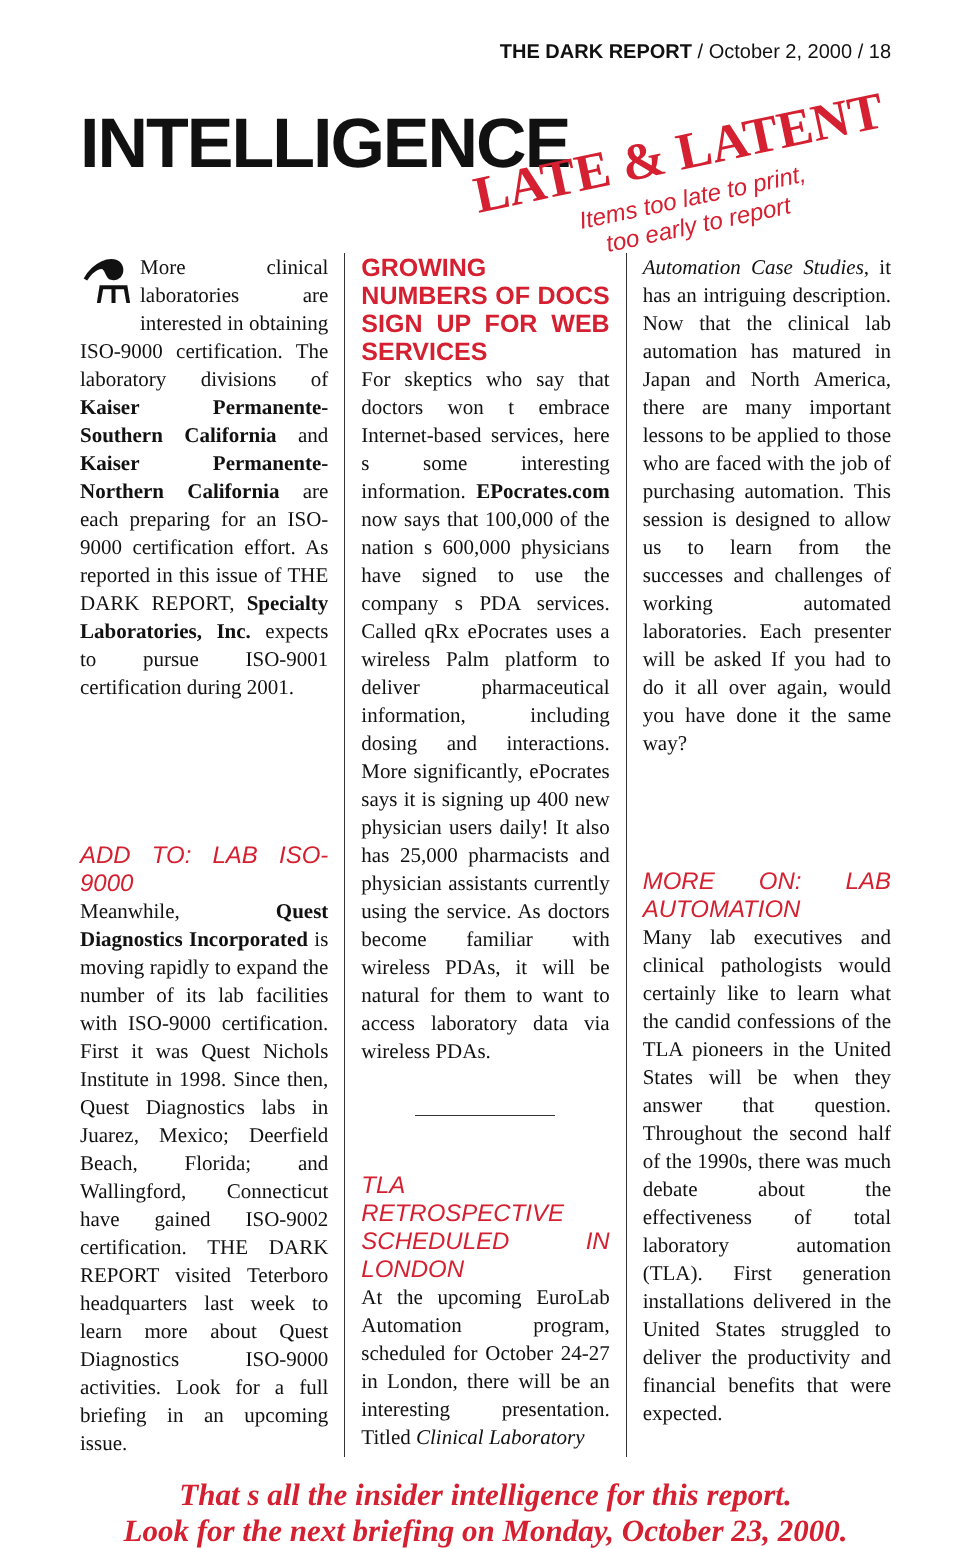THE DARK REPORT / October 2, 2000 / 18
INTELLIGENCE
LATE & LATENT
Items too late to print,
too early to report
⚗ More clinical laboratories are interested in obtaining ISO-9000 certification. The laboratory divisions of Kaiser Permanente-Southern California and Kaiser Permanente-Northern California are each preparing for an ISO-9000 certification effort. As reported in this issue of THE DARK REPORT, Specialty Laboratories, Inc. expects to pursue ISO-9001 certification during 2001.
ADD TO: LAB ISO-9000
Meanwhile, Quest Diagnostics Incorporated is moving rapidly to expand the number of its lab facilities with ISO-9000 certification. First it was Quest Nichols Institute in 1998. Since then, Quest Diagnostics labs in Juarez, Mexico; Deerfield Beach, Florida; and Wallingford, Connecticut have gained ISO-9002 certification. THE DARK REPORT visited Teterboro headquarters last week to learn more about Quest Diagnostics ISO-9000 activities. Look for a full briefing in an upcoming issue.
GROWING NUMBERS OF DOCS SIGN UP FOR WEB SERVICES
For skeptics who say that doctors won t embrace Internet-based services, here s some interesting information. EPocrates.com now says that 100,000 of the nation s 600,000 physicians have signed to use the company s PDA services. Called qRx ePocrates uses a wireless Palm platform to deliver pharmaceutical information, including dosing and interactions. More significantly, ePocrates says it is signing up 400 new physician users daily! It also has 25,000 pharmacists and physician assistants currently using the service. As doctors become familiar with wireless PDAs, it will be natural for them to want to access laboratory data via wireless PDAs.
TLA RETROSPECTIVE SCHEDULED IN LONDON
At the upcoming EuroLab Automation program, scheduled for October 24-27 in London, there will be an interesting presentation. Titled Clinical Laboratory
Automation Case Studies, it has an intriguing description. Now that the clinical lab automation has matured in Japan and North America, there are many important lessons to be applied to those who are faced with the job of purchasing automation. This session is designed to allow us to learn from the successes and challenges of working automated laboratories. Each presenter will be asked If you had to do it all over again, would you have done it the same way?
MORE ON: LAB AUTOMATION
Many lab executives and clinical pathologists would certainly like to learn what the candid confessions of the TLA pioneers in the United States will be when they answer that question. Throughout the second half of the 1990s, there was much debate about the effectiveness of total laboratory automation (TLA). First generation installations delivered in the United States struggled to deliver the productivity and financial benefits that were expected.
That s all the insider intelligence for this report.
Look for the next briefing on Monday, October 23, 2000.